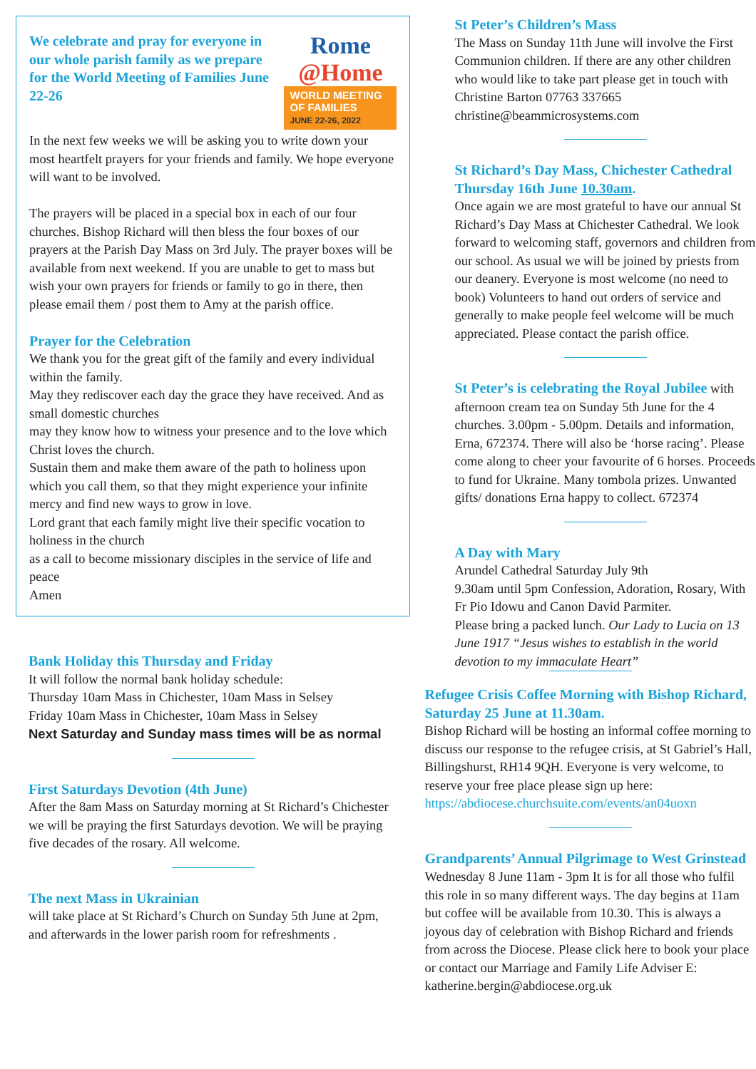Rome
@Home
WORLD MEETING
OF FAMILIES
JUNE 22-26, 2022
We celebrate and pray for everyone in our whole parish family as we prepare for the World Meeting of Families June 22-26
In the next few weeks we will be asking you to write down your most heartfelt prayers for your friends and family. We hope everyone will want to be involved.
The prayers will be placed in a special box in each of our four churches. Bishop Richard will then bless the four boxes of our prayers at the Parish Day Mass on 3rd July. The prayer boxes will be available from next weekend. If you are unable to get to mass but wish your own prayers for friends or family to go in there, then please email them / post them to Amy at the parish office.
Prayer for the Celebration
We thank you for the great gift of the family and every individual within the family.
May they rediscover each day the grace they have received. And as small domestic churches
may they know how to witness your presence and to the love which Christ loves the church.
Sustain them and make them aware of the path to holiness upon which you call them, so that they might experience your infinite mercy and find new ways to grow in love.
Lord grant that each family might live their specific vocation to holiness in the church
as a call to become missionary disciples in the service of life and peace
Amen
Bank Holiday this Thursday and Friday
It will follow the normal bank holiday schedule:
Thursday 10am Mass in Chichester, 10am Mass in Selsey
Friday 10am Mass in Chichester, 10am Mass in Selsey
Next Saturday and Sunday mass times will be as normal
First Saturdays Devotion (4th June)
After the 8am Mass on Saturday morning at St Richard’s Chichester we will be praying the first Saturdays devotion. We will be praying five decades of the rosary. All welcome.
The next Mass in Ukrainian
will take place at St Richard’s Church on Sunday 5th June at 2pm, and afterwards in the lower parish room for refreshments .
St Peter’s Children’s Mass
The Mass on Sunday 11th June will involve the First Communion children. If there are any other children who would like to take part please get in touch with Christine Barton 07763 337665 christine@beammicrosystems.com
St Richard’s Day Mass, Chichester Cathedral Thursday 16th June 10.30am.
Once again we are most grateful to have our annual St Richard’s Day Mass at Chichester Cathedral. We look forward to welcoming staff, governors and children from our school. As usual we will be joined by priests from our deanery. Everyone is most welcome (no need to book) Volunteers to hand out orders of service and generally to make people feel welcome will be much appreciated. Please contact the parish office.
St Peter’s is celebrating the Royal Jubilee with afternoon cream tea on Sunday 5th June for the 4 churches. 3.00pm - 5.00pm. Details and information, Erna, 672374. There will also be ‘horse racing’. Please come along to cheer your favourite of 6 horses. Proceeds to fund for Ukraine. Many tombola prizes. Unwanted gifts/ donations Erna happy to collect. 672374
A Day with Mary
Arundel Cathedral Saturday July 9th
9.30am until 5pm Confession, Adoration, Rosary, With Fr Pio Idowu and Canon David Parmiter.
Please bring a packed lunch. Our Lady to Lucia on 13 June 1917 “Jesus wishes to establish in the world devotion to my immaculate Heart”
Refugee Crisis Coffee Morning with Bishop Richard, Saturday 25 June at 11.30am.
Bishop Richard will be hosting an informal coffee morning to discuss our response to the refugee crisis, at St Gabriel’s Hall, Billingshurst, RH14 9QH. Everyone is very welcome, to reserve your free place please sign up here: https://abdiocese.churchsuite.com/events/an04uoxn
Grandparents’ Annual Pilgrimage to West Grinstead Wednesday 8 June 11am - 3pm It is for all those who fulfil this role in so many different ways. The day begins at 11am but coffee will be available from 10.30. This is always a joyous day of celebration with Bishop Richard and friends from across the Diocese. Please click here to book your place or contact our Marriage and Family Life Adviser E: katherine.bergin@abdiocese.org.uk